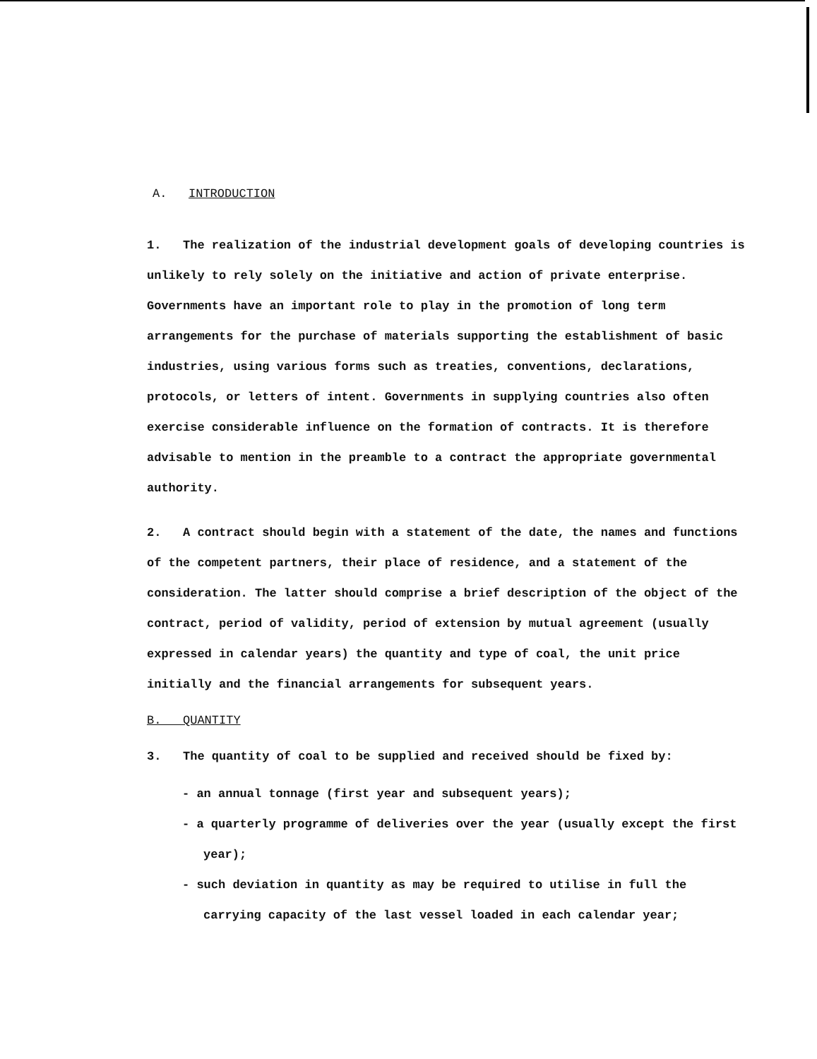A. INTRODUCTION
1. The realization of the industrial development goals of developing countries is unlikely to rely solely on the initiative and action of private enterprise. Governments have an important role to play in the promotion of long term arrangements for the purchase of materials supporting the establishment of basic industries, using various forms such as treaties, conventions, declarations, protocols, or letters of intent. Governments in supplying countries also often exercise considerable influence on the formation of contracts. It is therefore advisable to mention in the preamble to a contract the appropriate governmental authority.
2. A contract should begin with a statement of the date, the names and functions of the competent partners, their place of residence, and a statement of the consideration. The latter should comprise a brief description of the object of the contract, period of validity, period of extension by mutual agreement (usually expressed in calendar years) the quantity and type of coal, the unit price initially and the financial arrangements for subsequent years.
B. QUANTITY
3. The quantity of coal to be supplied and received should be fixed by:
- an annual tonnage (first year and subsequent years);
- a quarterly programme of deliveries over the year (usually except the first year);
- such deviation in quantity as may be required to utilise in full the carrying capacity of the last vessel loaded in each calendar year;